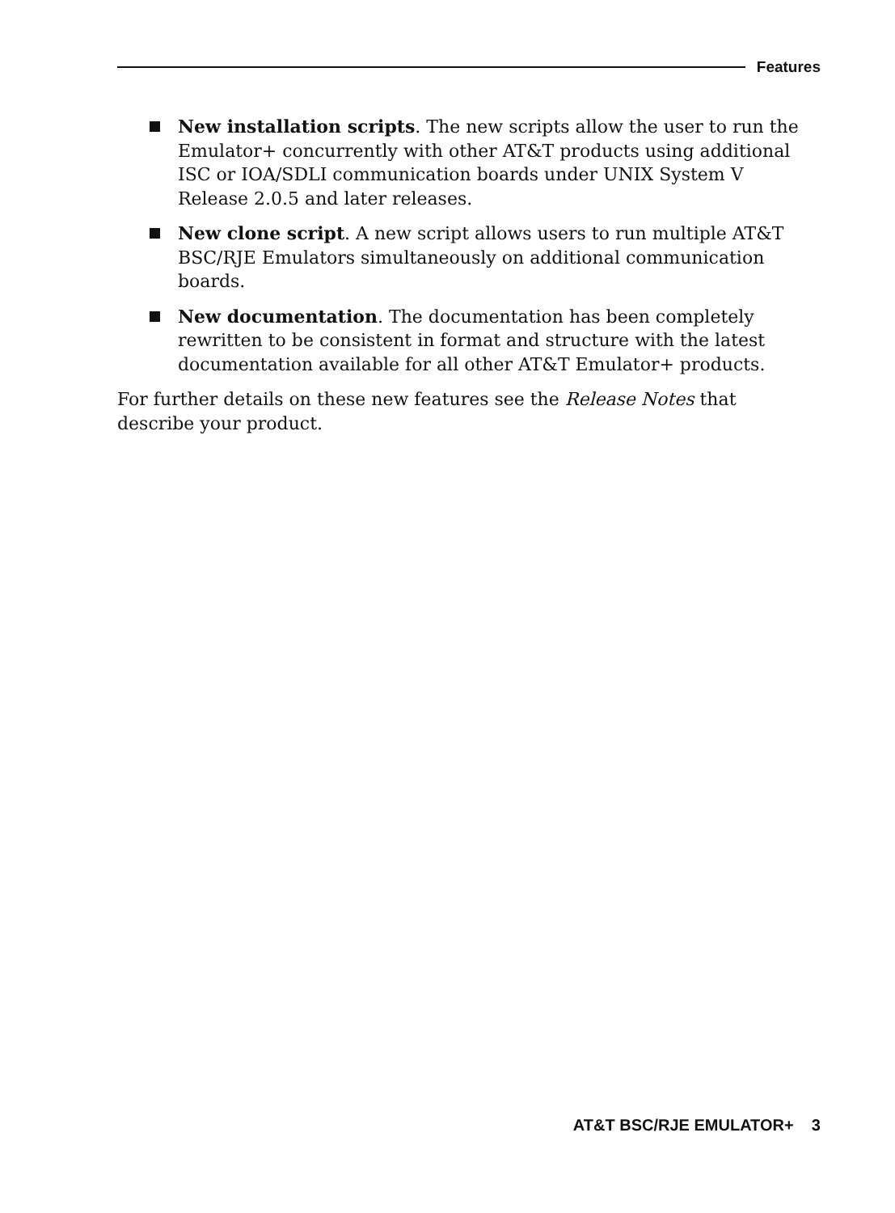Features
New installation scripts. The new scripts allow the user to run the Emulator+ concurrently with other AT&T products using additional ISC or IOA/SDLI communication boards under UNIX System V Release 2.0.5 and later releases.
New clone script. A new script allows users to run multiple AT&T BSC/RJE Emulators simultaneously on additional communication boards.
New documentation. The documentation has been completely rewritten to be consistent in format and structure with the latest documentation available for all other AT&T Emulator+ products.
For further details on these new features see the Release Notes that describe your product.
AT&T BSC/RJE EMULATOR+ 3